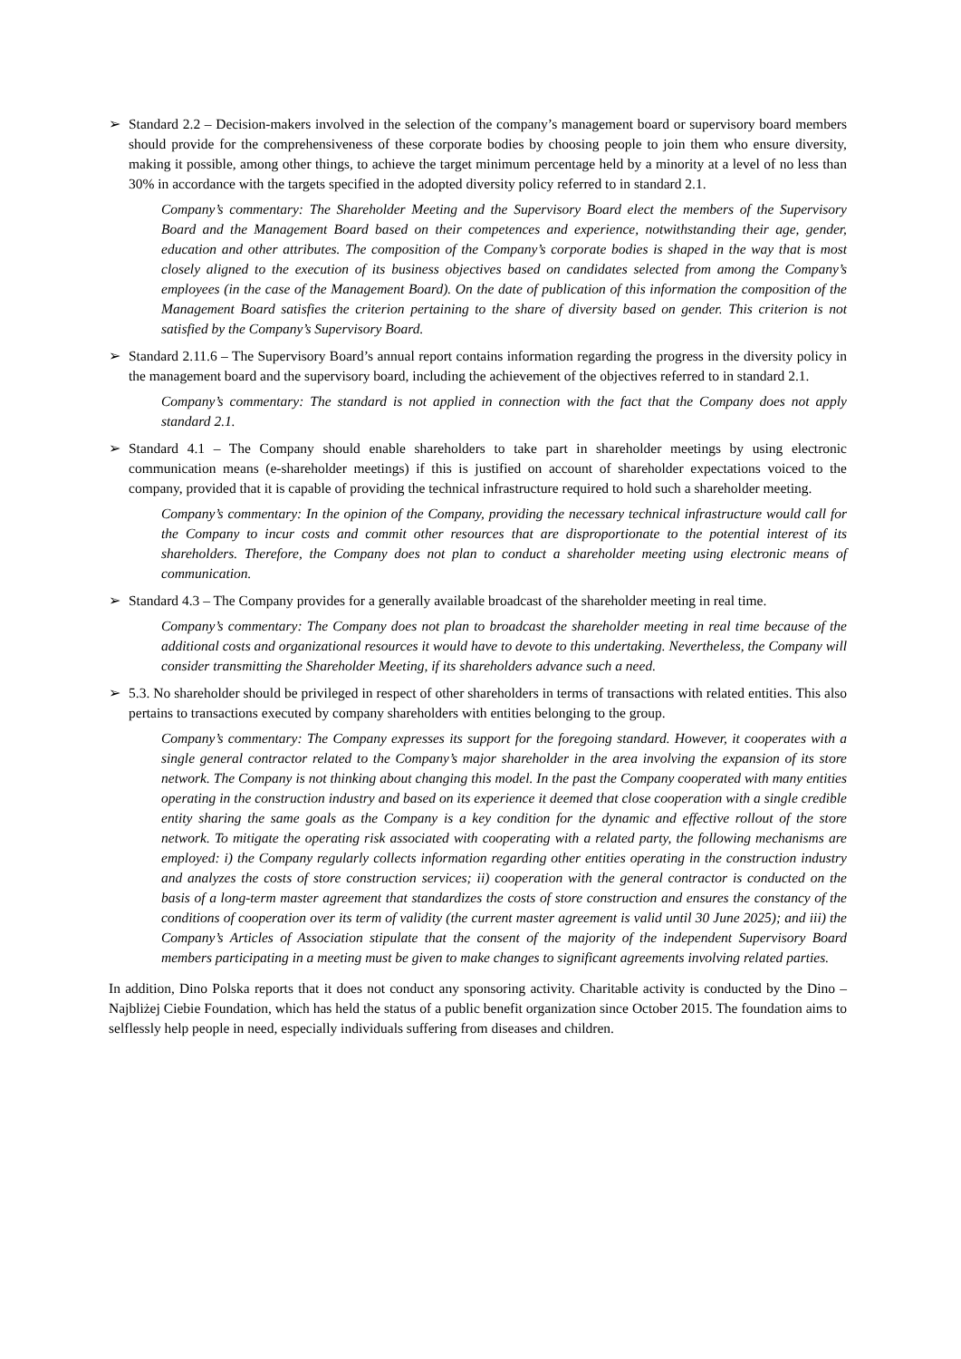➢ Standard 2.2 – Decision-makers involved in the selection of the company’s management board or supervisory board members should provide for the comprehensiveness of these corporate bodies by choosing people to join them who ensure diversity, making it possible, among other things, to achieve the target minimum percentage held by a minority at a level of no less than 30% in accordance with the targets specified in the adopted diversity policy referred to in standard 2.1.
Company’s commentary: The Shareholder Meeting and the Supervisory Board elect the members of the Supervisory Board and the Management Board based on their competences and experience, notwithstanding their age, gender, education and other attributes. The composition of the Company’s corporate bodies is shaped in the way that is most closely aligned to the execution of its business objectives based on candidates selected from among the Company’s employees (in the case of the Management Board). On the date of publication of this information the composition of the Management Board satisfies the criterion pertaining to the share of diversity based on gender. This criterion is not satisfied by the Company’s Supervisory Board.
➢ Standard 2.11.6 – The Supervisory Board’s annual report contains information regarding the progress in the diversity policy in the management board and the supervisory board, including the achievement of the objectives referred to in standard 2.1.
Company’s commentary: The standard is not applied in connection with the fact that the Company does not apply standard 2.1.
➢ Standard 4.1 – The Company should enable shareholders to take part in shareholder meetings by using electronic communication means (e-shareholder meetings) if this is justified on account of shareholder expectations voiced to the company, provided that it is capable of providing the technical infrastructure required to hold such a shareholder meeting.
Company’s commentary: In the opinion of the Company, providing the necessary technical infrastructure would call for the Company to incur costs and commit other resources that are disproportionate to the potential interest of its shareholders. Therefore, the Company does not plan to conduct a shareholder meeting using electronic means of communication.
➢ Standard 4.3 – The Company provides for a generally available broadcast of the shareholder meeting in real time.
Company’s commentary: The Company does not plan to broadcast the shareholder meeting in real time because of the additional costs and organizational resources it would have to devote to this undertaking. Nevertheless, the Company will consider transmitting the Shareholder Meeting, if its shareholders advance such a need.
➢ 5.3. No shareholder should be privileged in respect of other shareholders in terms of transactions with related entities. This also pertains to transactions executed by company shareholders with entities belonging to the group.
Company’s commentary: The Company expresses its support for the foregoing standard. However, it cooperates with a single general contractor related to the Company’s major shareholder in the area involving the expansion of its store network. The Company is not thinking about changing this model. In the past the Company cooperated with many entities operating in the construction industry and based on its experience it deemed that close cooperation with a single credible entity sharing the same goals as the Company is a key condition for the dynamic and effective rollout of the store network. To mitigate the operating risk associated with cooperating with a related party, the following mechanisms are employed: i) the Company regularly collects information regarding other entities operating in the construction industry and analyzes the costs of store construction services; ii) cooperation with the general contractor is conducted on the basis of a long-term master agreement that standardizes the costs of store construction and ensures the constancy of the conditions of cooperation over its term of validity (the current master agreement is valid until 30 June 2025); and iii) the Company’s Articles of Association stipulate that the consent of the majority of the independent Supervisory Board members participating in a meeting must be given to make changes to significant agreements involving related parties.
In addition, Dino Polska reports that it does not conduct any sponsoring activity. Charitable activity is conducted by the Dino – Najbliżej Ciebie Foundation, which has held the status of a public benefit organization since October 2015. The foundation aims to selflessly help people in need, especially individuals suffering from diseases and children.